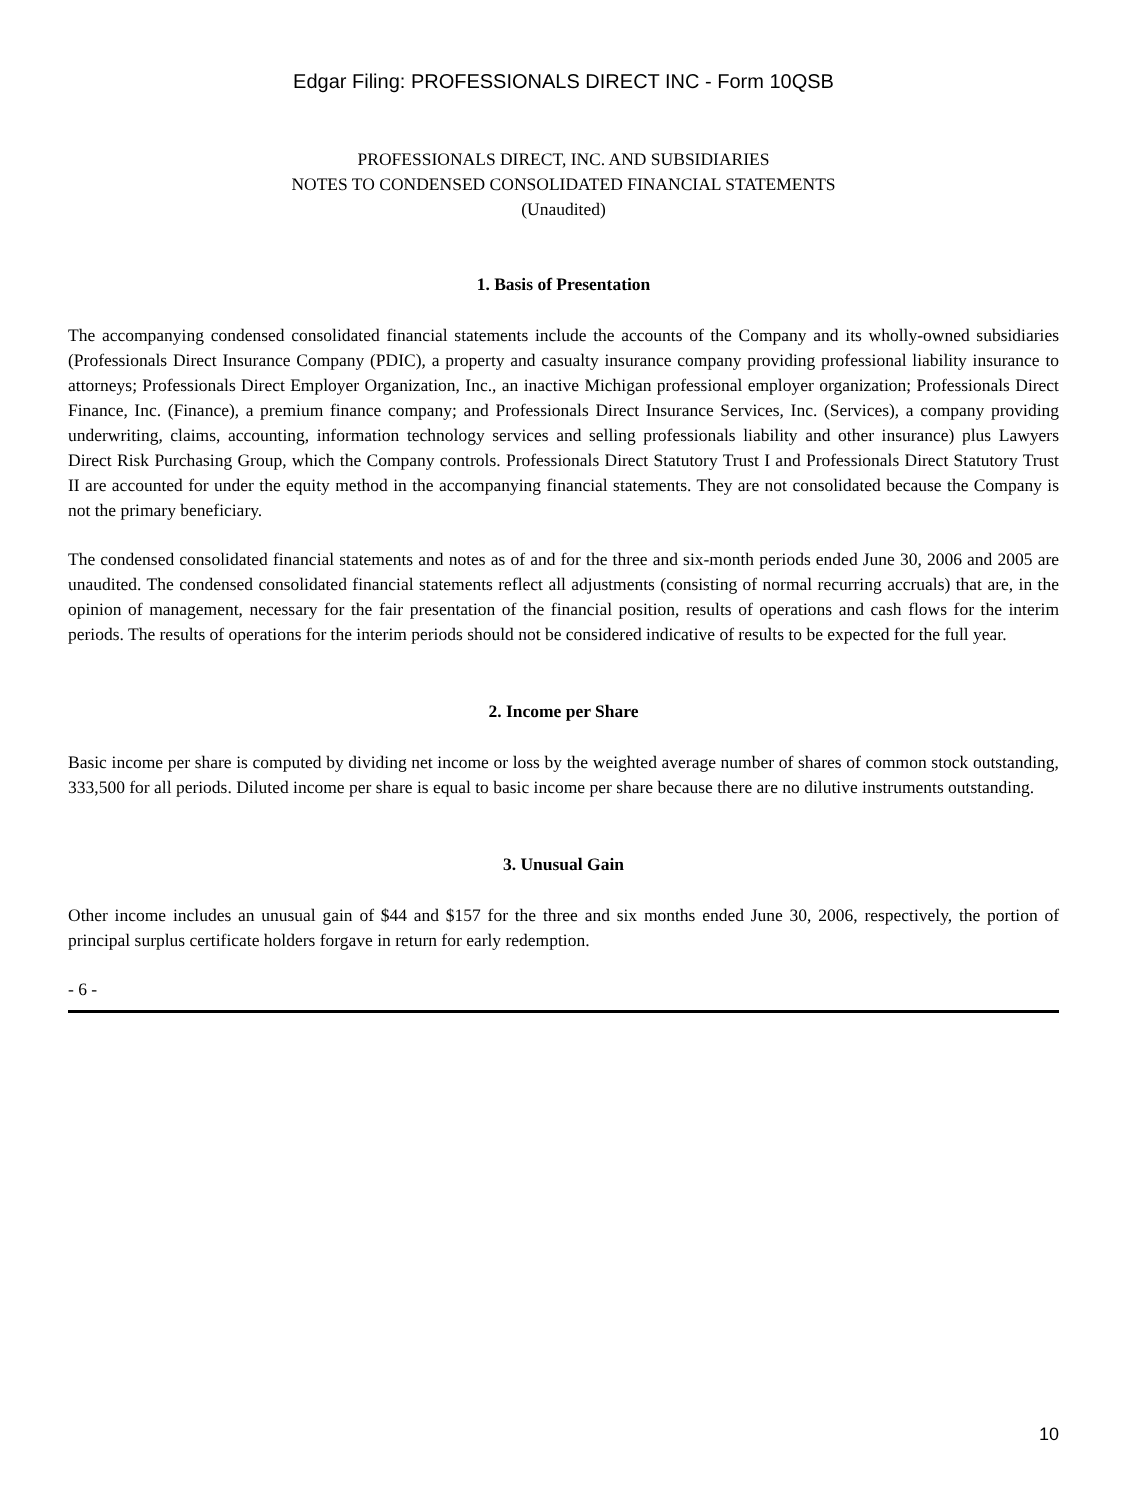Edgar Filing: PROFESSIONALS DIRECT INC - Form 10QSB
PROFESSIONALS DIRECT, INC. AND SUBSIDIARIES
NOTES TO CONDENSED CONSOLIDATED FINANCIAL STATEMENTS
(Unaudited)
1. Basis of Presentation
The accompanying condensed consolidated financial statements include the accounts of the Company and its wholly-owned subsidiaries (Professionals Direct Insurance Company (PDIC), a property and casualty insurance company providing professional liability insurance to attorneys; Professionals Direct Employer Organization, Inc., an inactive Michigan professional employer organization; Professionals Direct Finance, Inc. (Finance), a premium finance company; and Professionals Direct Insurance Services, Inc. (Services), a company providing underwriting, claims, accounting, information technology services and selling professionals liability and other insurance) plus Lawyers Direct Risk Purchasing Group, which the Company controls. Professionals Direct Statutory Trust I and Professionals Direct Statutory Trust II are accounted for under the equity method in the accompanying financial statements. They are not consolidated because the Company is not the primary beneficiary.
The condensed consolidated financial statements and notes as of and for the three and six-month periods ended June 30, 2006 and 2005 are unaudited. The condensed consolidated financial statements reflect all adjustments (consisting of normal recurring accruals) that are, in the opinion of management, necessary for the fair presentation of the financial position, results of operations and cash flows for the interim periods. The results of operations for the interim periods should not be considered indicative of results to be expected for the full year.
2. Income per Share
Basic income per share is computed by dividing net income or loss by the weighted average number of shares of common stock outstanding, 333,500 for all periods. Diluted income per share is equal to basic income per share because there are no dilutive instruments outstanding.
3. Unusual Gain
Other income includes an unusual gain of $44 and $157 for the three and six months ended June 30, 2006, respectively, the portion of principal surplus certificate holders forgave in return for early redemption.
- 6 -
10